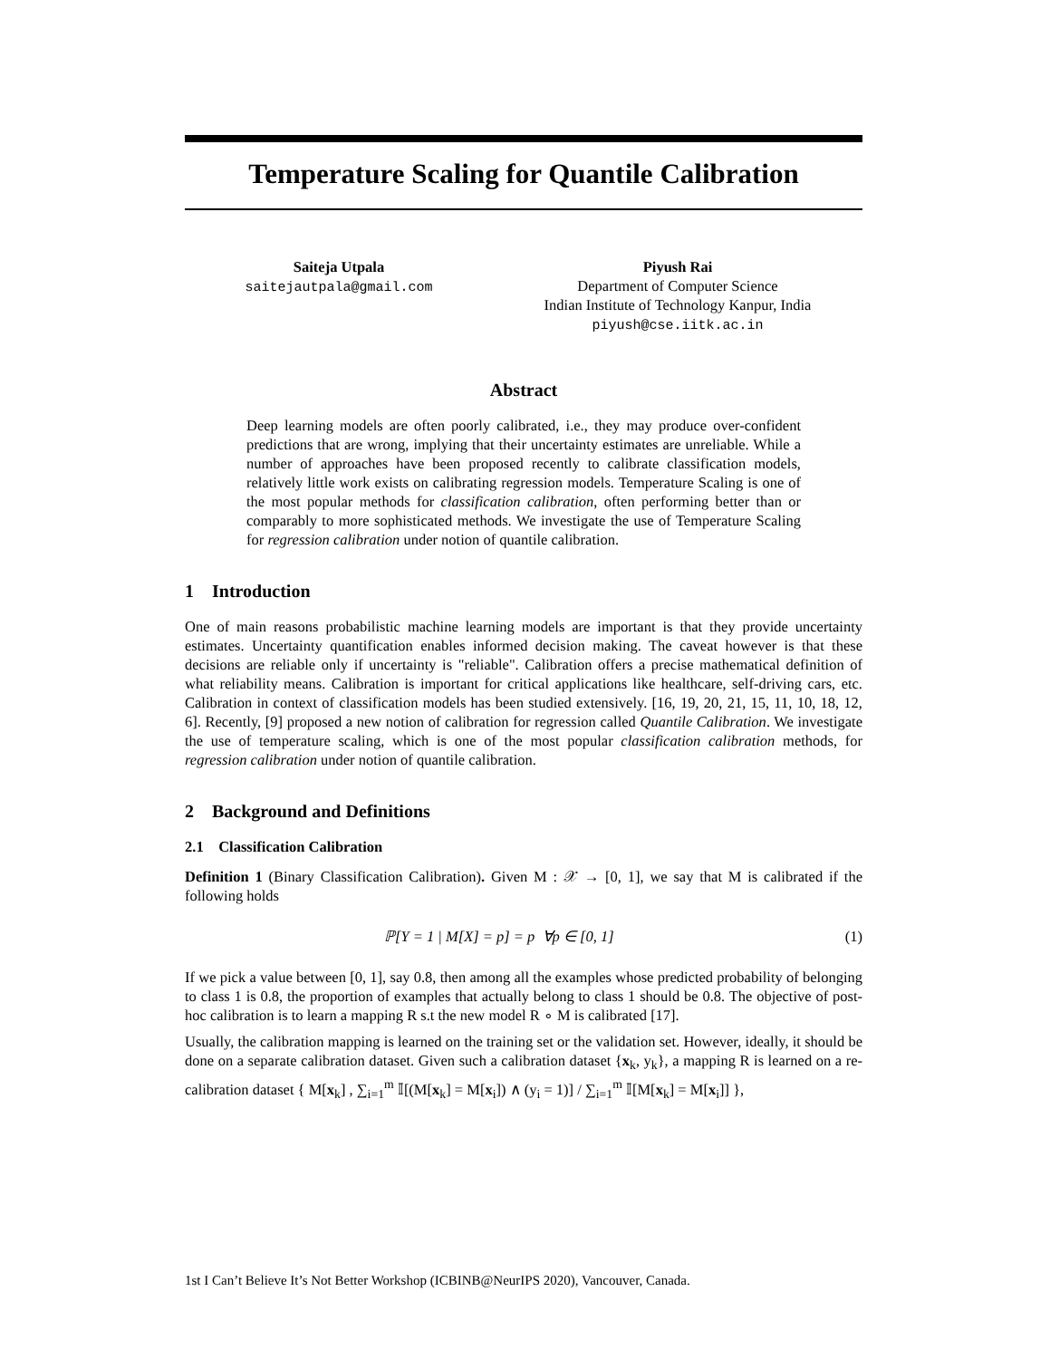Temperature Scaling for Quantile Calibration
Saiteja Utpala
saitejautpala@gmail.com
Piyush Rai
Department of Computer Science
Indian Institute of Technology Kanpur, India
piyush@cse.iitk.ac.in
Abstract
Deep learning models are often poorly calibrated, i.e., they may produce over-confident predictions that are wrong, implying that their uncertainty estimates are unreliable. While a number of approaches have been proposed recently to calibrate classification models, relatively little work exists on calibrating regression models. Temperature Scaling is one of the most popular methods for classification calibration, often performing better than or comparably to more sophisticated methods. We investigate the use of Temperature Scaling for regression calibration under notion of quantile calibration.
1 Introduction
One of main reasons probabilistic machine learning models are important is that they provide uncertainty estimates. Uncertainty quantification enables informed decision making. The caveat however is that these decisions are reliable only if uncertainty is "reliable". Calibration offers a precise mathematical definition of what reliability means. Calibration is important for critical applications like healthcare, self-driving cars, etc. Calibration in context of classification models has been studied extensively. [16, 19, 20, 21, 15, 11, 10, 18, 12, 6]. Recently, [9] proposed a new notion of calibration for regression called Quantile Calibration. We investigate the use of temperature scaling, which is one of the most popular classification calibration methods, for regression calibration under notion of quantile calibration.
2 Background and Definitions
2.1 Classification Calibration
Definition 1 (Binary Classification Calibration). Given M : 𝒳 → [0, 1], we say that M is calibrated if the following holds
ℙ[Y = 1 | M[X] = p] = p ∀p ∈ [0, 1] (1)
If we pick a value between [0, 1], say 0.8, then among all the examples whose predicted probability of belonging to class 1 is 0.8, the proportion of examples that actually belong to class 1 should be 0.8. The objective of post-hoc calibration is to learn a mapping R s.t the new model R ∘ M is calibrated [17].
Usually, the calibration mapping is learned on the training set or the validation set. However, ideally, it should be done on a separate calibration dataset. Given such a calibration dataset {x<sub>k</sub>, y<sub>k</sub>}, a mapping R is learned on a re-calibration dataset { M[x<sub>k</sub>] , ∑<sub>i=1</sub><sup>m</sup> 𝕀[(M[x<sub>k</sub>] = M[x<sub>i</sub>]) ∧ (y<sub>i</sub> = 1)] / ∑<sub>i=1</sub><sup>m</sup> 𝕀[M[x<sub>k</sub>] = M[x<sub>i</sub>]] },
1st I Can’t Believe It’s Not Better Workshop (ICBINB@NeurIPS 2020), Vancouver, Canada.